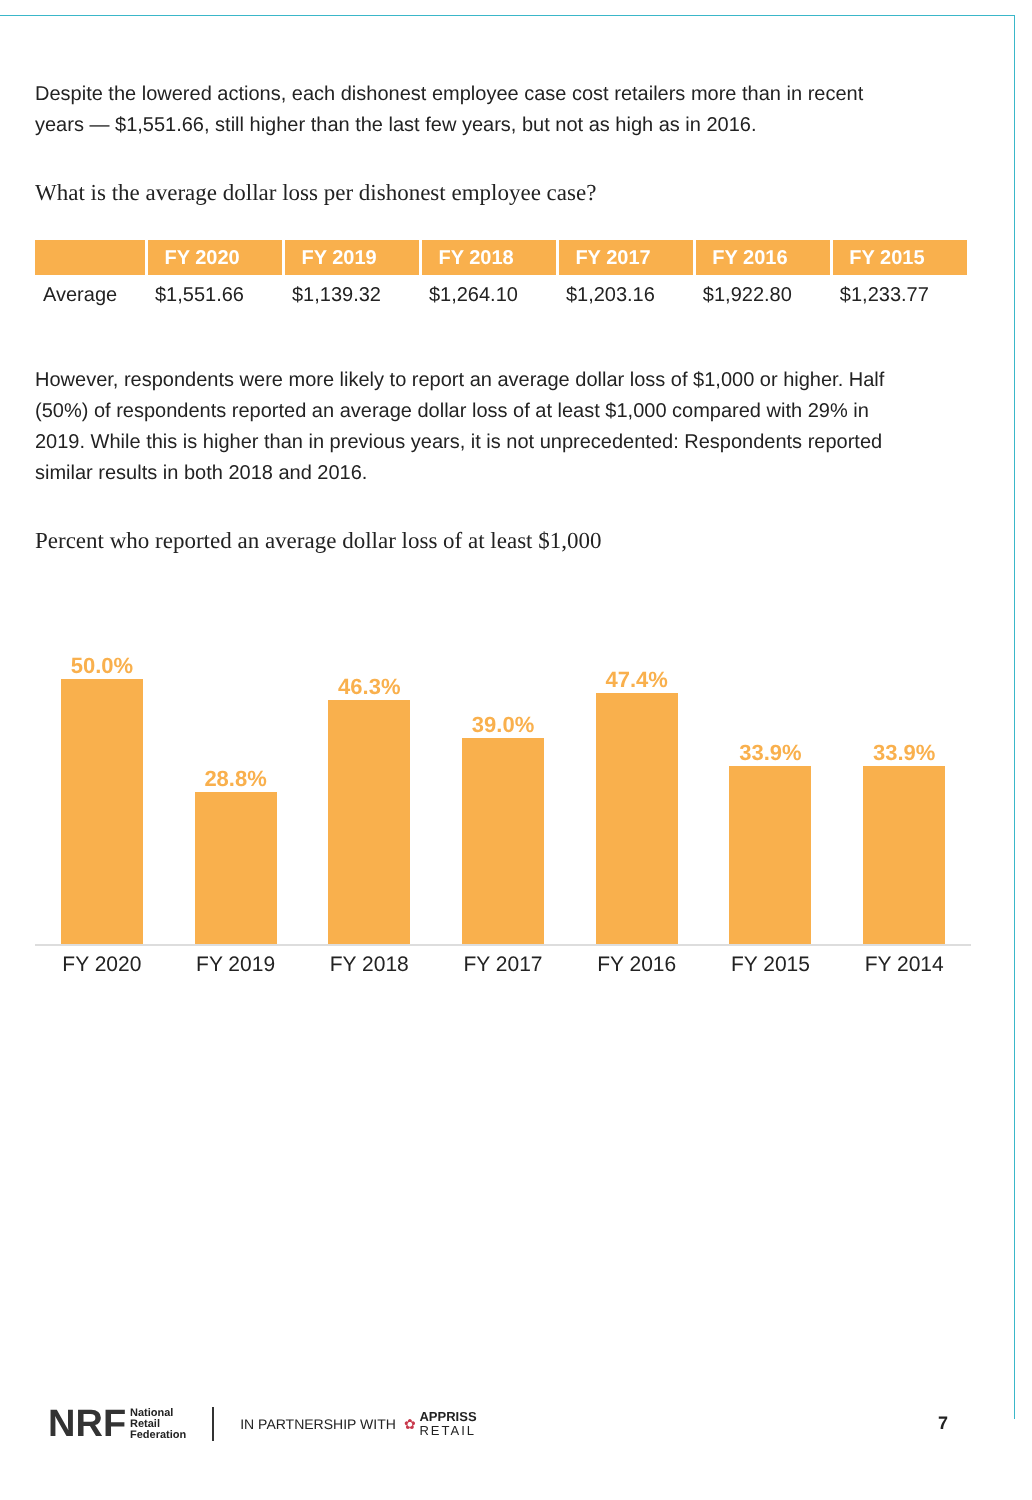Despite the lowered actions, each dishonest employee case cost retailers more than in recent years — $1,551.66, still higher than the last few years, but not as high as in 2016.
What is the average dollar loss per dishonest employee case?
| | FY 2020 | FY 2019 | FY 2018 | FY 2017 | FY 2016 | FY 2015 |
| --- | --- | --- | --- | --- | --- | --- |
| Average | $1,551.66 | $1,139.32 | $1,264.10 | $1,203.16 | $1,922.80 | $1,233.77 |
However, respondents were more likely to report an average dollar loss of $1,000 or higher. Half (50%) of respondents reported an average dollar loss of at least $1,000 compared with 29% in 2019. While this is higher than in previous years, it is not unprecedented: Respondents reported similar results in both 2018 and 2016.
Percent who reported an average dollar loss of at least $1,000
50.0%
28.8%
46.3%
39.0%
47.4%
33.9%
33.9%
FY 2020 FY 2019 FY 2018 FY 2017 FY 2016 FY 2015 FY 2014
NRF National
Retail
Federation IN PARTNERSHIP WITH ✿ APPRISS
RETAIL 7